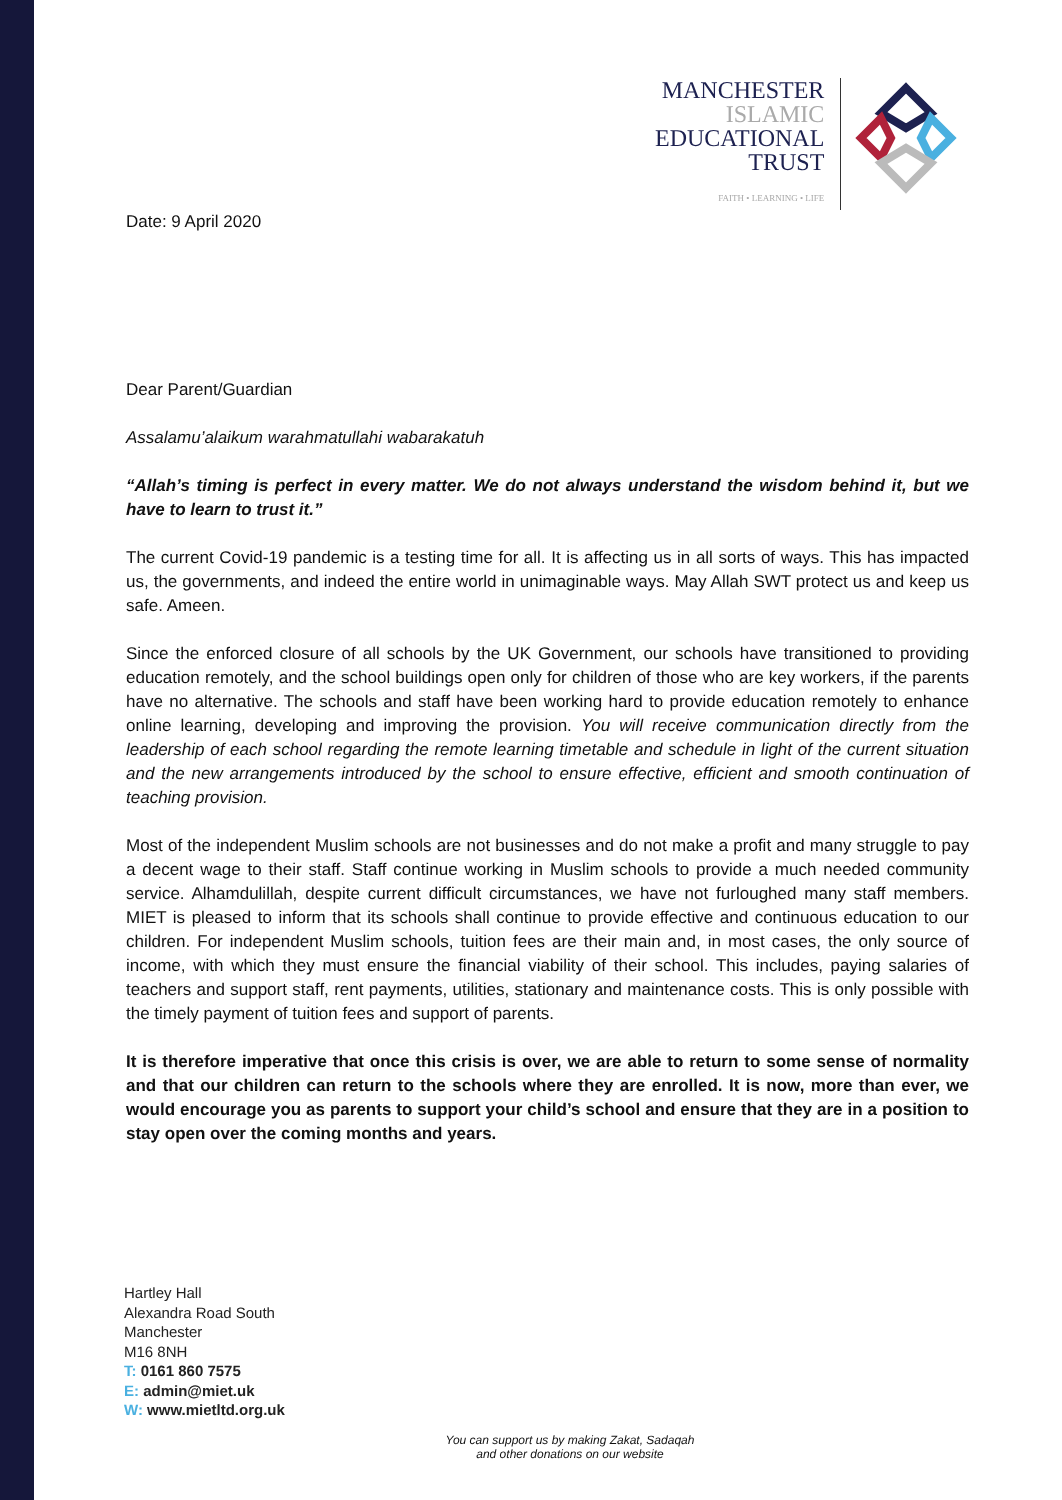MANCHESTER
ISLAMIC
EDUCATIONAL
TRUST
FAITH • LEARNING • LIFE
Date: 9 April 2020
Dear Parent/Guardian
Assalamu’alaikum warahmatullahi wabarakatuh
“Allah’s timing is perfect in every matter. We do not always understand the wisdom behind it, but we have to learn to trust it.”
The current Covid-19 pandemic is a testing time for all. It is affecting us in all sorts of ways. This has impacted us, the governments, and indeed the entire world in unimaginable ways. May Allah SWT protect us and keep us safe. Ameen.
Since the enforced closure of all schools by the UK Government, our schools have transitioned to providing education remotely, and the school buildings open only for children of those who are key workers, if the parents have no alternative. The schools and staff have been working hard to provide education remotely to enhance online learning, developing and improving the provision. You will receive communication directly from the leadership of each school regarding the remote learning timetable and schedule in light of the current situation and the new arrangements introduced by the school to ensure effective, efficient and smooth continuation of teaching provision.
Most of the independent Muslim schools are not businesses and do not make a profit and many struggle to pay a decent wage to their staff. Staff continue working in Muslim schools to provide a much needed community service. Alhamdulillah, despite current difficult circumstances, we have not furloughed many staff members. MIET is pleased to inform that its schools shall continue to provide effective and continuous education to our children. For independent Muslim schools, tuition fees are their main and, in most cases, the only source of income, with which they must ensure the financial viability of their school. This includes, paying salaries of teachers and support staff, rent payments, utilities, stationary and maintenance costs. This is only possible with the timely payment of tuition fees and support of parents.
It is therefore imperative that once this crisis is over, we are able to return to some sense of normality and that our children can return to the schools where they are enrolled. It is now, more than ever, we would encourage you as parents to support your child’s school and ensure that they are in a position to stay open over the coming months and years.
Hartley Hall
Alexandra Road South
Manchester
M16 8NH
T: 0161 860 7575
E: admin@miet.uk
W: www.mietltd.org.uk
You can support us by making Zakat, Sadaqah
and other donations on our website